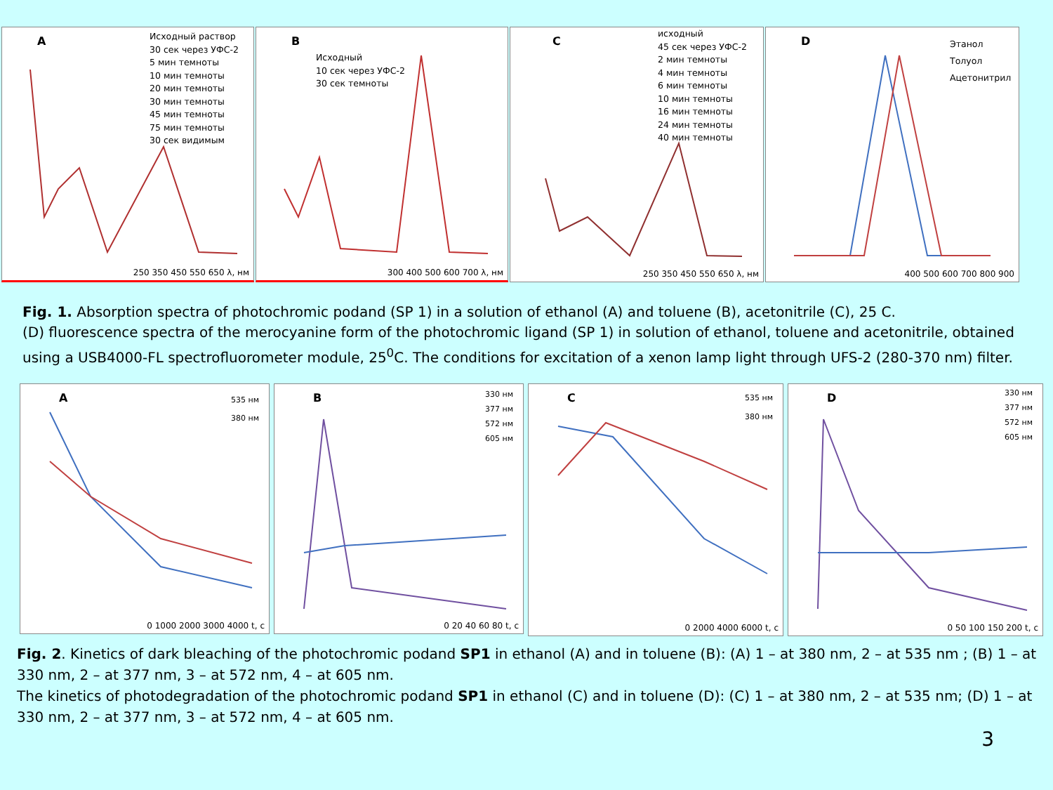A
Исходный раствор
30 сек через УФС-2
5 мин темноты
10 мин темноты
20 мин темноты
30 мин темноты
45 мин темноты
75 мин темноты
30 сек видимым
250 350 450 550 650 λ, нм
B
Исходный
10 сек через УФС-2
30 сек темноты
300 400 500 600 700 λ, нм
C
исходный
45 сек через УФС-2
2 мин темноты
4 мин темноты
6 мин темноты
10 мин темноты
16 мин темноты
24 мин темноты
40 мин темноты
250 350 450 550 650 λ, нм
D
Этанол
Толуол
Ацетонитрил
400 500 600 700 800 900
Fig. 1. Absorption spectra of photochromic podand (SP 1) in a solution of ethanol (A) and toluene (B), acetonitrile (C), 25 C.
(D) fluorescence spectra of the merocyanine form of the photochromic ligand (SP 1) in solution of ethanol, toluene and acetonitrile, obtained using a USB4000-FL spectrofluorometer module, 25<sup>0</sup>C. The conditions for excitation of a xenon lamp light through UFS-2 (280-370 nm) filter.
A
535 нм
380 нм
0 1000 2000 3000 4000 t, c
B
330 нм
377 нм
572 нм
605 нм
0 20 40 60 80 t, c
C
535 нм
380 нм
0 2000 4000 6000 t, c
D
330 нм
377 нм
572 нм
605 нм
0 50 100 150 200 t, c
Fig. 2. Kinetics of dark bleaching of the photochromic podand SP1 in ethanol (A) and in toluene (B): (A) 1 – at 380 nm, 2 – at 535 nm ; (B) 1 – at 330 nm, 2 – at 377 nm, 3 – at 572 nm, 4 – at 605 nm.
The kinetics of photodegradation of the photochromic podand SP1 in ethanol (C) and in toluene (D): (C) 1 – at 380 nm, 2 – at 535 nm; (D) 1 – at 330 nm, 2 – at 377 nm, 3 – at 572 nm, 4 – at 605 nm.
3